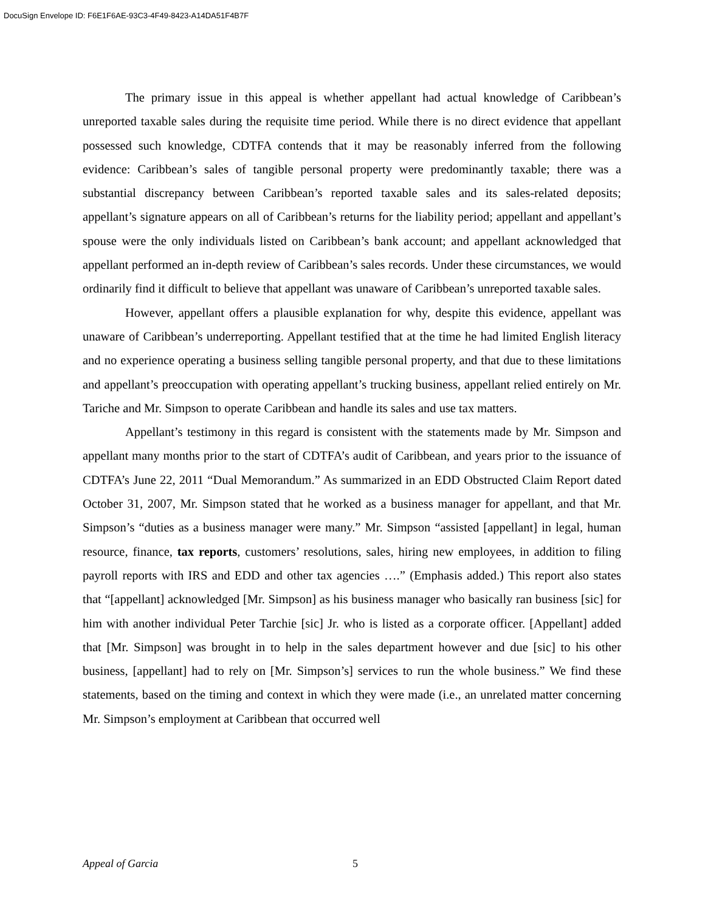DocuSign Envelope ID: F6E1F6AE-93C3-4F49-8423-A14DA51F4B7F
The primary issue in this appeal is whether appellant had actual knowledge of Caribbean’s unreported taxable sales during the requisite time period. While there is no direct evidence that appellant possessed such knowledge, CDTFA contends that it may be reasonably inferred from the following evidence: Caribbean’s sales of tangible personal property were predominantly taxable; there was a substantial discrepancy between Caribbean’s reported taxable sales and its sales-related deposits; appellant’s signature appears on all of Caribbean’s returns for the liability period; appellant and appellant’s spouse were the only individuals listed on Caribbean’s bank account; and appellant acknowledged that appellant performed an in-depth review of Caribbean’s sales records. Under these circumstances, we would ordinarily find it difficult to believe that appellant was unaware of Caribbean’s unreported taxable sales.
However, appellant offers a plausible explanation for why, despite this evidence, appellant was unaware of Caribbean’s underreporting. Appellant testified that at the time he had limited English literacy and no experience operating a business selling tangible personal property, and that due to these limitations and appellant’s preoccupation with operating appellant’s trucking business, appellant relied entirely on Mr. Tariche and Mr. Simpson to operate Caribbean and handle its sales and use tax matters.
Appellant’s testimony in this regard is consistent with the statements made by Mr. Simpson and appellant many months prior to the start of CDTFA’s audit of Caribbean, and years prior to the issuance of CDTFA’s June 22, 2011 “Dual Memorandum.” As summarized in an EDD Obstructed Claim Report dated October 31, 2007, Mr. Simpson stated that he worked as a business manager for appellant, and that Mr. Simpson’s “duties as a business manager were many.” Mr. Simpson “assisted [appellant] in legal, human resource, finance, tax reports, customers’ resolutions, sales, hiring new employees, in addition to filing payroll reports with IRS and EDD and other tax agencies ….” (Emphasis added.) This report also states that “[appellant] acknowledged [Mr. Simpson] as his business manager who basically ran business [sic] for him with another individual Peter Tarchie [sic] Jr. who is listed as a corporate officer. [Appellant] added that [Mr. Simpson] was brought in to help in the sales department however and due [sic] to his other business, [appellant] had to rely on [Mr. Simpson’s] services to run the whole business.” We find these statements, based on the timing and context in which they were made (i.e., an unrelated matter concerning Mr. Simpson’s employment at Caribbean that occurred well
Appeal of Garcia 5